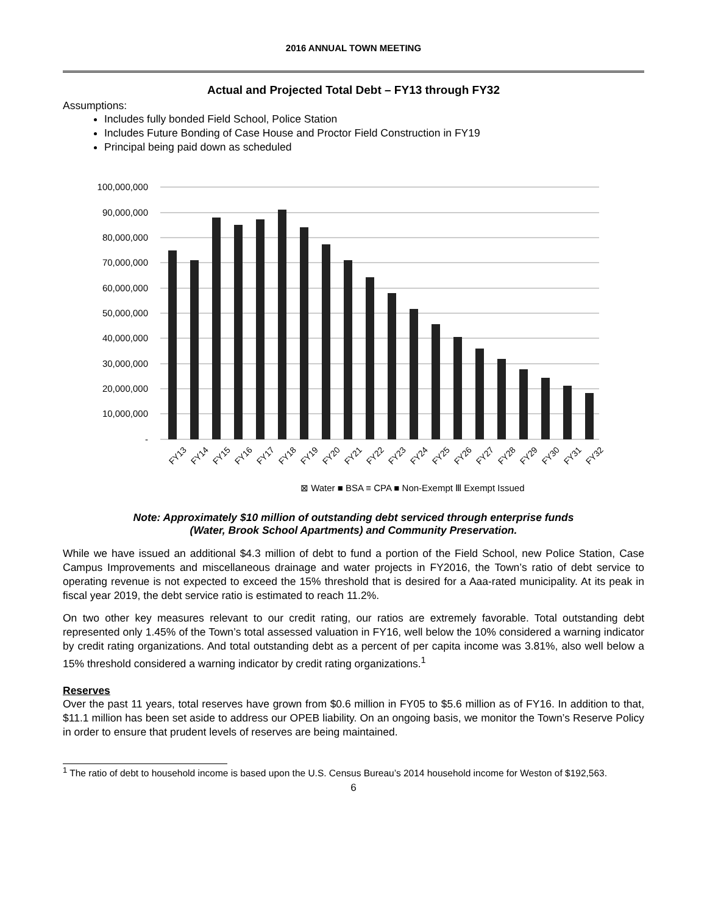2016 ANNUAL TOWN MEETING
Actual and Projected Total Debt – FY13 through FY32
Assumptions:
Includes fully bonded Field School, Police Station
Includes Future Bonding of Case House and Proctor Field Construction in FY19
Principal being paid down as scheduled
100,000,000
90,000,000
80,000,000
70,000,000
60,000,000
50,000,000
40,000,000
30,000,000
20,000,000
10,000,000
-
⊠ Water ■ BSA ≡ CPA ■ Non-Exempt Ⅲ Exempt Issued
FY13
FY14
FY15
FY16
FY17
FY18
FY19
FY20
FY21
FY22
FY23
FY24
FY25
FY26
FY27
FY28
FY29
FY30
FY31
FY32
Note: Approximately $10 million of outstanding debt serviced through enterprise funds
(Water, Brook School Apartments) and Community Preservation.
While we have issued an additional $4.3 million of debt to fund a portion of the Field School, new Police Station, Case Campus Improvements and miscellaneous drainage and water projects in FY2016, the Town’s ratio of debt service to operating revenue is not expected to exceed the 15% threshold that is desired for a Aaa-rated municipality. At its peak in fiscal year 2019, the debt service ratio is estimated to reach 11.2%.
On two other key measures relevant to our credit rating, our ratios are extremely favorable. Total outstanding debt represented only 1.45% of the Town’s total assessed valuation in FY16, well below the 10% considered a warning indicator by credit rating organizations. And total outstanding debt as a percent of per capita income was 3.81%, also well below a 15% threshold considered a warning indicator by credit rating organizations.<sup>1</sup>
Reserves
Over the past 11 years, total reserves have grown from $0.6 million in FY05 to $5.6 million as of FY16. In addition to that, $11.1 million has been set aside to address our OPEB liability. On an ongoing basis, we monitor the Town’s Reserve Policy in order to ensure that prudent levels of reserves are being maintained.
<sup>1</sup> The ratio of debt to household income is based upon the U.S. Census Bureau’s 2014 household income for Weston of $192,563.
6